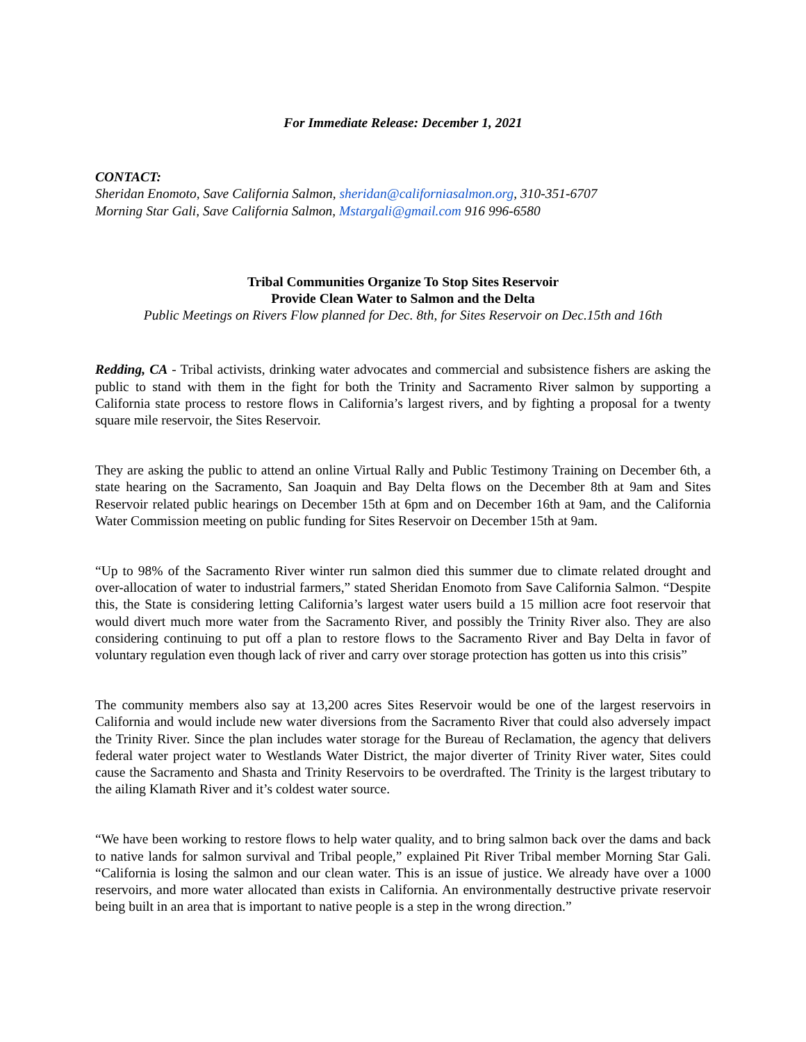For Immediate Release: December 1, 2021
CONTACT:
Sheridan Enomoto, Save California Salmon, sheridan@californiasalmon.org, 310-351-6707
Morning Star Gali, Save California Salmon, Mstargali@gmail.com 916 996-6580
Tribal Communities Organize To Stop Sites Reservoir
Provide Clean Water to Salmon and the Delta
Public Meetings on Rivers Flow planned for Dec. 8th, for Sites Reservoir on Dec.15th and 16th
Redding, CA - Tribal activists, drinking water advocates and commercial and subsistence fishers are asking the public to stand with them in the fight for both the Trinity and Sacramento River salmon by supporting a California state process to restore flows in California’s largest rivers, and by fighting a proposal for a twenty square mile reservoir, the Sites Reservoir.
They are asking the public to attend an online Virtual Rally and Public Testimony Training on December 6th, a state hearing on the Sacramento, San Joaquin and Bay Delta flows on the December 8th at 9am and Sites Reservoir related public hearings on December 15th at 6pm and on December 16th at 9am, and the California Water Commission meeting on public funding for Sites Reservoir on December 15th at 9am.
“Up to 98% of the Sacramento River winter run salmon died this summer due to climate related drought and over-allocation of water to industrial farmers,” stated Sheridan Enomoto from Save California Salmon. “Despite this, the State is considering letting California’s largest water users build a 15 million acre foot reservoir that would divert much more water from the Sacramento River, and possibly the Trinity River also. They are also considering continuing to put off a plan to restore flows to the Sacramento River and Bay Delta in favor of voluntary regulation even though lack of river and carry over storage protection has gotten us into this crisis”
The community members also say at 13,200 acres Sites Reservoir would be one of the largest reservoirs in California and would include new water diversions from the Sacramento River that could also adversely impact the Trinity River. Since the plan includes water storage for the Bureau of Reclamation, the agency that delivers federal water project water to Westlands Water District, the major diverter of Trinity River water, Sites could cause the Sacramento and Shasta and Trinity Reservoirs to be overdrafted. The Trinity is the largest tributary to the ailing Klamath River and it’s coldest water source.
“We have been working to restore flows to help water quality, and to bring salmon back over the dams and back to native lands for salmon survival and Tribal people,” explained Pit River Tribal member Morning Star Gali. “California is losing the salmon and our clean water. This is an issue of justice. We already have over a 1000 reservoirs, and more water allocated than exists in California. An environmentally destructive private reservoir being built in an area that is important to native people is a step in the wrong direction.”